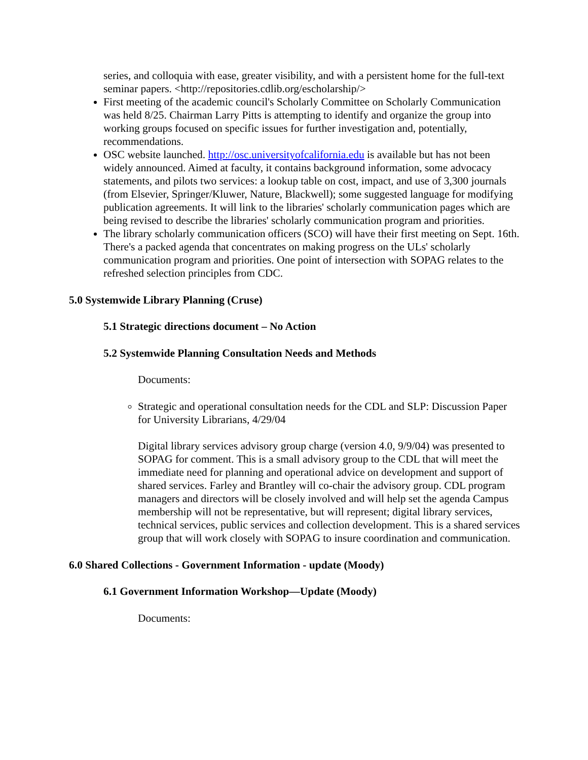series, and colloquia with ease, greater visibility, and with a persistent home for the full-text seminar papers. <http://repositories.cdlib.org/escholarship/>
First meeting of the academic council's Scholarly Committee on Scholarly Communication was held 8/25. Chairman Larry Pitts is attempting to identify and organize the group into working groups focused on specific issues for further investigation and, potentially, recommendations.
OSC website launched. http://osc.universityofcalifornia.edu is available but has not been widely announced. Aimed at faculty, it contains background information, some advocacy statements, and pilots two services: a lookup table on cost, impact, and use of 3,300 journals (from Elsevier, Springer/Kluwer, Nature, Blackwell); some suggested language for modifying publication agreements. It will link to the libraries' scholarly communication pages which are being revised to describe the libraries' scholarly communication program and priorities.
The library scholarly communication officers (SCO) will have their first meeting on Sept. 16th. There's a packed agenda that concentrates on making progress on the ULs' scholarly communication program and priorities. One point of intersection with SOPAG relates to the refreshed selection principles from CDC.
5.0 Systemwide Library Planning (Cruse)
5.1 Strategic directions document – No Action
5.2 Systemwide Planning Consultation Needs and Methods
Documents:
Strategic and operational consultation needs for the CDL and SLP: Discussion Paper for University Librarians, 4/29/04
Digital library services advisory group charge (version 4.0, 9/9/04) was presented to SOPAG for comment. This is a small advisory group to the CDL that will meet the immediate need for planning and operational advice on development and support of shared services. Farley and Brantley will co-chair the advisory group. CDL program managers and directors will be closely involved and will help set the agenda Campus membership will not be representative, but will represent; digital library services, technical services, public services and collection development. This is a shared services group that will work closely with SOPAG to insure coordination and communication.
6.0 Shared Collections - Government Information - update (Moody)
6.1 Government Information Workshop—Update (Moody)
Documents: